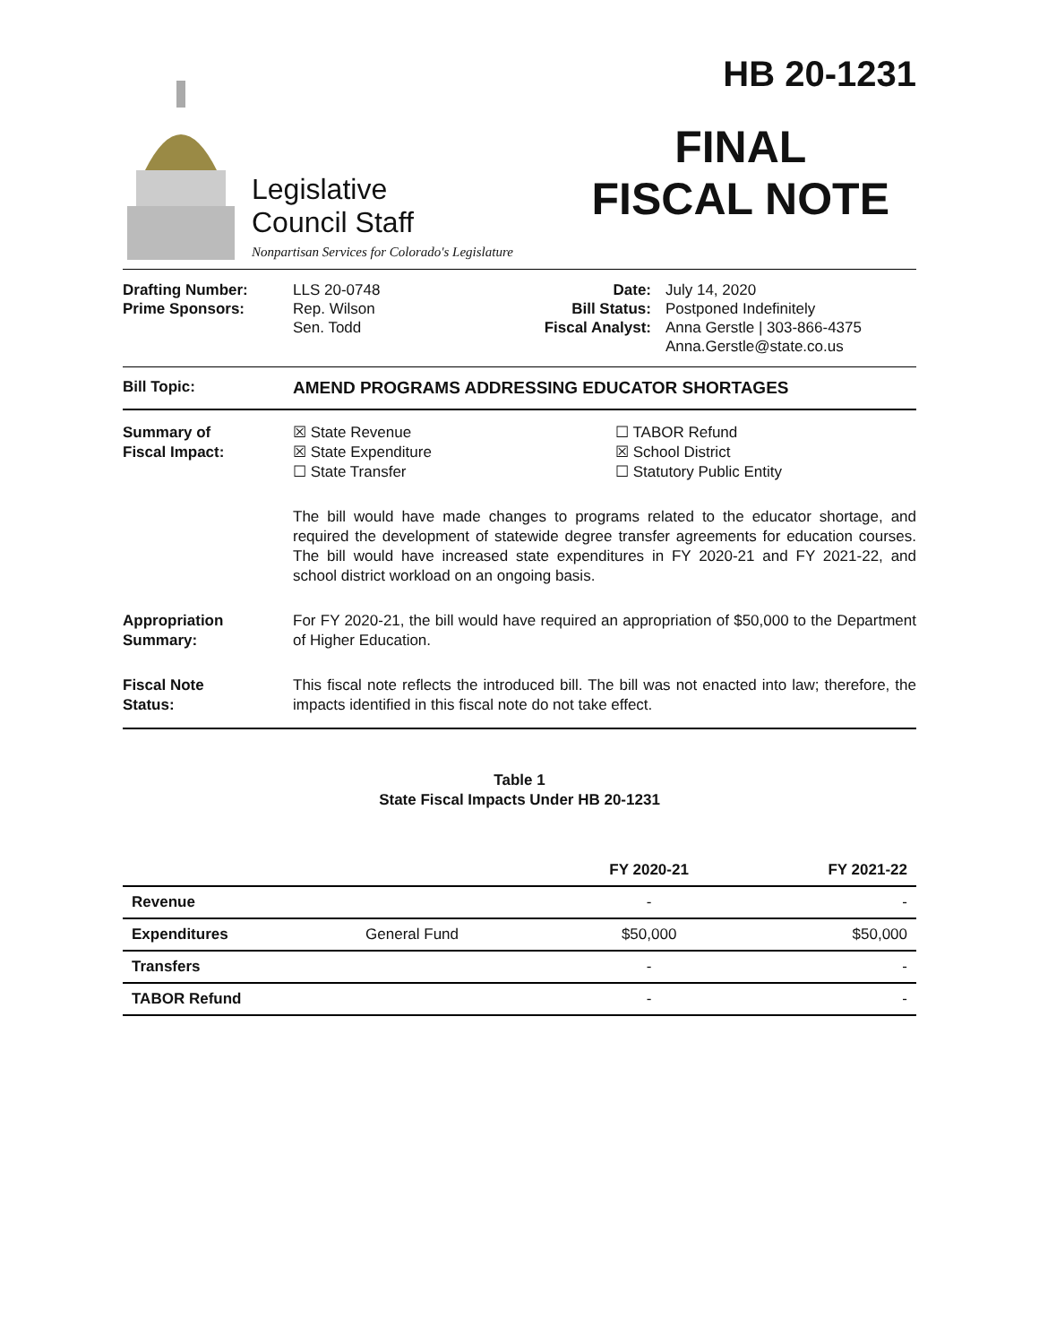Legislative
Council Staff
Nonpartisan Services for Colorado's Legislature
HB 20-1231
FINAL
FISCAL NOTE
Drafting Number:
Prime Sponsors:
LLS 20-0748
Rep. Wilson
Sen. Todd
Date:
Bill Status:
Fiscal Analyst:
July 14, 2020
Postponed Indefinitely
Anna Gerstle | 303-866-4375
Anna.Gerstle@state.co.us
Bill Topic: AMEND PROGRAMS ADDRESSING EDUCATOR SHORTAGES
Summary of
Fiscal Impact:
☒ State Revenue
☒ State Expenditure
☐ State Transfer
☐ TABOR Refund
☒ School District
☐ Statutory Public Entity
The bill would have made changes to programs related to the educator shortage, and required the development of statewide degree transfer agreements for education courses. The bill would have increased state expenditures in FY 2020-21 and FY 2021-22, and school district workload on an ongoing basis.
Appropriation
Summary:
For FY 2020-21, the bill would have required an appropriation of $50,000 to the Department of Higher Education.
Fiscal Note
Status:
This fiscal note reflects the introduced bill. The bill was not enacted into law; therefore, the impacts identified in this fiscal note do not take effect.
Table 1
State Fiscal Impacts Under HB 20-1231
| | | FY 2020-21 | FY 2021-22 |
| --- | --- | --- | --- |
| Revenue | | - | - |
| Expenditures | General Fund | $50,000 | $50,000 |
| Transfers | | - | - |
| TABOR Refund | | - | - |